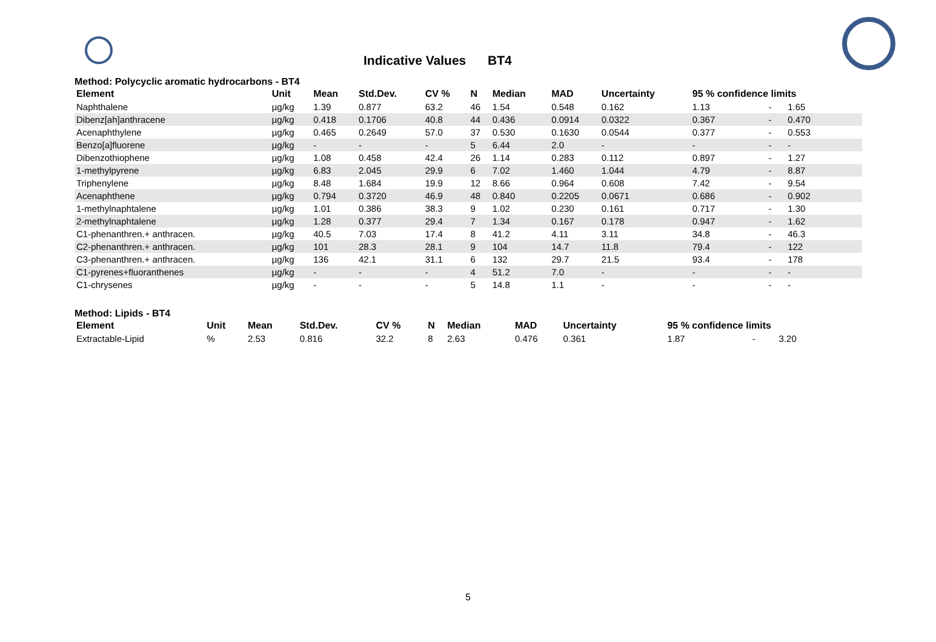Indicative Values BT4
Method: Polycyclic aromatic hydrocarbons - BT4
| Element | Unit | Mean | Std.Dev. | CV % | N | Median | MAD | Uncertainty | 95 % confidence limits | | |
| --- | --- | --- | --- | --- | --- | --- | --- | --- | --- | --- | --- |
| Naphthalene | µg/kg | 1.39 | 0.877 | 63.2 | 46 | 1.54 | 0.548 | 0.162 | 1.13 | - | 1.65 |
| Dibenz[ah]anthracene | µg/kg | 0.418 | 0.1706 | 40.8 | 44 | 0.436 | 0.0914 | 0.0322 | 0.367 | - | 0.470 |
| Acenaphthylene | µg/kg | 0.465 | 0.2649 | 57.0 | 37 | 0.530 | 0.1630 | 0.0544 | 0.377 | - | 0.553 |
| Benzo[a]fluorene | µg/kg | - | - | - | 5 | 6.44 | 2.0 | - | - | - | - |
| Dibenzothiophene | µg/kg | 1.08 | 0.458 | 42.4 | 26 | 1.14 | 0.283 | 0.112 | 0.897 | - | 1.27 |
| 1-methylpyrene | µg/kg | 6.83 | 2.045 | 29.9 | 6 | 7.02 | 1.460 | 1.044 | 4.79 | - | 8.87 |
| Triphenylene | µg/kg | 8.48 | 1.684 | 19.9 | 12 | 8.66 | 0.964 | 0.608 | 7.42 | - | 9.54 |
| Acenaphthene | µg/kg | 0.794 | 0.3720 | 46.9 | 48 | 0.840 | 0.2205 | 0.0671 | 0.686 | - | 0.902 |
| 1-methylnaphtalene | µg/kg | 1.01 | 0.386 | 38.3 | 9 | 1.02 | 0.230 | 0.161 | 0.717 | - | 1.30 |
| 2-methylnaphtalene | µg/kg | 1.28 | 0.377 | 29.4 | 7 | 1.34 | 0.167 | 0.178 | 0.947 | - | 1.62 |
| C1-phenanthren.+ anthracen. | µg/kg | 40.5 | 7.03 | 17.4 | 8 | 41.2 | 4.11 | 3.11 | 34.8 | - | 46.3 |
| C2-phenanthren.+ anthracen. | µg/kg | 101 | 28.3 | 28.1 | 9 | 104 | 14.7 | 11.8 | 79.4 | - | 122 |
| C3-phenanthren.+ anthracen. | µg/kg | 136 | 42.1 | 31.1 | 6 | 132 | 29.7 | 21.5 | 93.4 | - | 178 |
| C1-pyrenes+fluoranthenes | µg/kg | - | - | - | 4 | 51.2 | 7.0 | - | - | - | - |
| C1-chrysenes | µg/kg | - | - | - | 5 | 14.8 | 1.1 | - | - | - | - |
Method: Lipids - BT4
| Element | Unit | Mean | Std.Dev. | CV % | N | Median | MAD | Uncertainty | 95 % confidence limits | | |
| --- | --- | --- | --- | --- | --- | --- | --- | --- | --- | --- | --- |
| Extractable-Lipid | % | 2.53 | 0.816 | 32.2 | 8 | 2.63 | 0.476 | 0.361 | 1.87 | - | 3.20 |
5